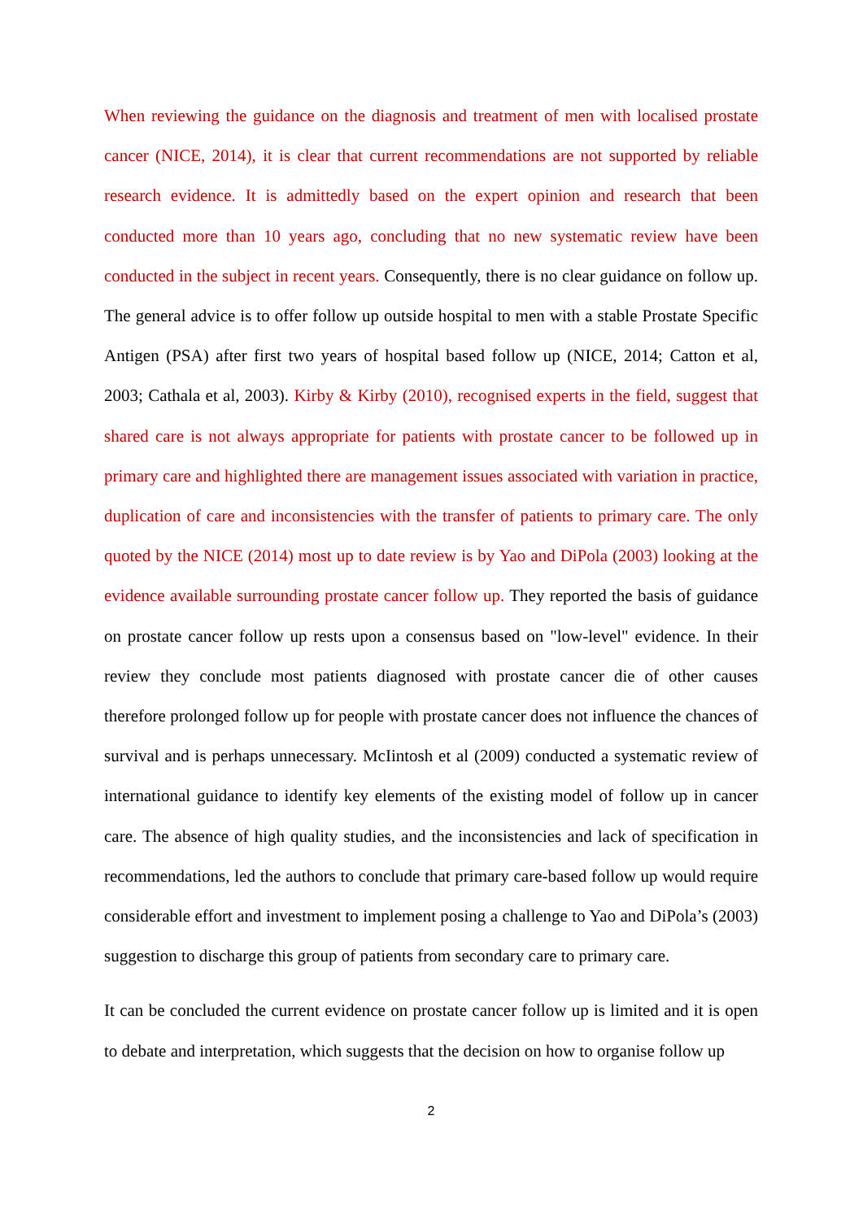When reviewing the guidance on the diagnosis and treatment of men with localised prostate cancer (NICE, 2014), it is clear that current recommendations are not supported by reliable research evidence. It is admittedly based on the expert opinion and research that been conducted more than 10 years ago, concluding that no new systematic review have been conducted in the subject in recent years. Consequently, there is no clear guidance on follow up. The general advice is to offer follow up outside hospital to men with a stable Prostate Specific Antigen (PSA) after first two years of hospital based follow up (NICE, 2014; Catton et al, 2003; Cathala et al, 2003). Kirby & Kirby (2010), recognised experts in the field, suggest that shared care is not always appropriate for patients with prostate cancer to be followed up in primary care and highlighted there are management issues associated with variation in practice, duplication of care and inconsistencies with the transfer of patients to primary care. The only quoted by the NICE (2014) most up to date review is by Yao and DiPola (2003) looking at the evidence available surrounding prostate cancer follow up. They reported the basis of guidance on prostate cancer follow up rests upon a consensus based on "low-level" evidence. In their review they conclude most patients diagnosed with prostate cancer die of other causes therefore prolonged follow up for people with prostate cancer does not influence the chances of survival and is perhaps unnecessary. McIintosh et al (2009) conducted a systematic review of international guidance to identify key elements of the existing model of follow up in cancer care. The absence of high quality studies, and the inconsistencies and lack of specification in recommendations, led the authors to conclude that primary care-based follow up would require considerable effort and investment to implement posing a challenge to Yao and DiPola’s (2003) suggestion to discharge this group of patients from secondary care to primary care.
It can be concluded the current evidence on prostate cancer follow up is limited and it is open to debate and interpretation, which suggests that the decision on how to organise follow up
2